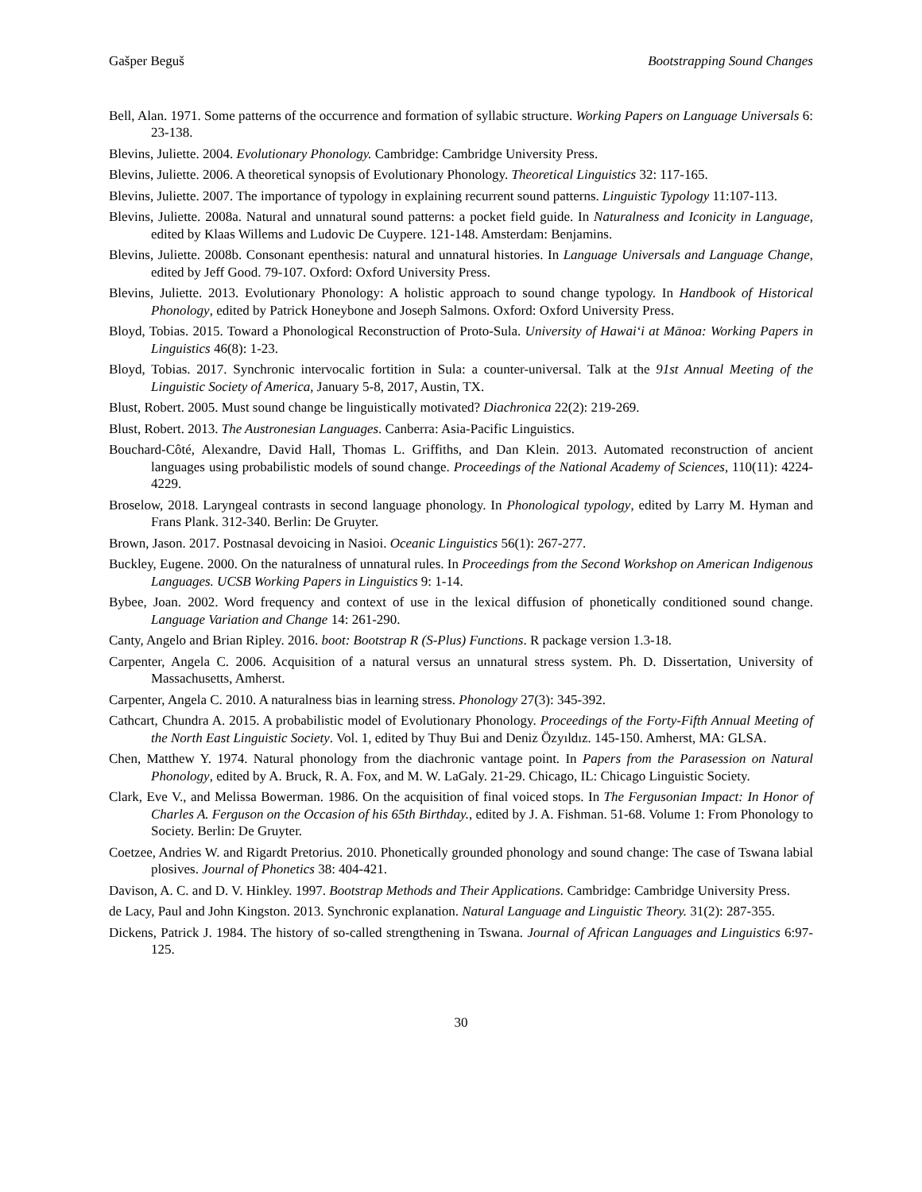Gašper Beguš Bootstrapping Sound Changes
Bell, Alan. 1971. Some patterns of the occurrence and formation of syllabic structure. Working Papers on Language Universals 6: 23-138.
Blevins, Juliette. 2004. Evolutionary Phonology. Cambridge: Cambridge University Press.
Blevins, Juliette. 2006. A theoretical synopsis of Evolutionary Phonology. Theoretical Linguistics 32: 117-165.
Blevins, Juliette. 2007. The importance of typology in explaining recurrent sound patterns. Linguistic Typology 11:107-113.
Blevins, Juliette. 2008a. Natural and unnatural sound patterns: a pocket field guide. In Naturalness and Iconicity in Language, edited by Klaas Willems and Ludovic De Cuypere. 121-148. Amsterdam: Benjamins.
Blevins, Juliette. 2008b. Consonant epenthesis: natural and unnatural histories. In Language Universals and Language Change, edited by Jeff Good. 79-107. Oxford: Oxford University Press.
Blevins, Juliette. 2013. Evolutionary Phonology: A holistic approach to sound change typology. In Handbook of Historical Phonology, edited by Patrick Honeybone and Joseph Salmons. Oxford: Oxford University Press.
Bloyd, Tobias. 2015. Toward a Phonological Reconstruction of Proto-Sula. University of Hawai‘i at Mānoa: Working Papers in Linguistics 46(8): 1-23.
Bloyd, Tobias. 2017. Synchronic intervocalic fortition in Sula: a counter-universal. Talk at the 91st Annual Meeting of the Linguistic Society of America, January 5-8, 2017, Austin, TX.
Blust, Robert. 2005. Must sound change be linguistically motivated? Diachronica 22(2): 219-269.
Blust, Robert. 2013. The Austronesian Languages. Canberra: Asia-Pacific Linguistics.
Bouchard-Côté, Alexandre, David Hall, Thomas L. Griffiths, and Dan Klein. 2013. Automated reconstruction of ancient languages using probabilistic models of sound change. Proceedings of the National Academy of Sciences, 110(11): 4224-4229.
Broselow, 2018. Laryngeal contrasts in second language phonology. In Phonological typology, edited by Larry M. Hyman and Frans Plank. 312-340. Berlin: De Gruyter.
Brown, Jason. 2017. Postnasal devoicing in Nasioi. Oceanic Linguistics 56(1): 267-277.
Buckley, Eugene. 2000. On the naturalness of unnatural rules. In Proceedings from the Second Workshop on American Indigenous Languages. UCSB Working Papers in Linguistics 9: 1-14.
Bybee, Joan. 2002. Word frequency and context of use in the lexical diffusion of phonetically conditioned sound change. Language Variation and Change 14: 261-290.
Canty, Angelo and Brian Ripley. 2016. boot: Bootstrap R (S-Plus) Functions. R package version 1.3-18.
Carpenter, Angela C. 2006. Acquisition of a natural versus an unnatural stress system. Ph. D. Dissertation, University of Massachusetts, Amherst.
Carpenter, Angela C. 2010. A naturalness bias in learning stress. Phonology 27(3): 345-392.
Cathcart, Chundra A. 2015. A probabilistic model of Evolutionary Phonology. Proceedings of the Forty-Fifth Annual Meeting of the North East Linguistic Society. Vol. 1, edited by Thuy Bui and Deniz Özyıldız. 145-150. Amherst, MA: GLSA.
Chen, Matthew Y. 1974. Natural phonology from the diachronic vantage point. In Papers from the Parasession on Natural Phonology, edited by A. Bruck, R. A. Fox, and M. W. LaGaly. 21-29. Chicago, IL: Chicago Linguistic Society.
Clark, Eve V., and Melissa Bowerman. 1986. On the acquisition of final voiced stops. In The Fergusonian Impact: In Honor of Charles A. Ferguson on the Occasion of his 65th Birthday., edited by J. A. Fishman. 51-68. Volume 1: From Phonology to Society. Berlin: De Gruyter.
Coetzee, Andries W. and Rigardt Pretorius. 2010. Phonetically grounded phonology and sound change: The case of Tswana labial plosives. Journal of Phonetics 38: 404-421.
Davison, A. C. and D. V. Hinkley. 1997. Bootstrap Methods and Their Applications. Cambridge: Cambridge University Press.
de Lacy, Paul and John Kingston. 2013. Synchronic explanation. Natural Language and Linguistic Theory. 31(2): 287-355.
Dickens, Patrick J. 1984. The history of so-called strengthening in Tswana. Journal of African Languages and Linguistics 6:97-125.
30